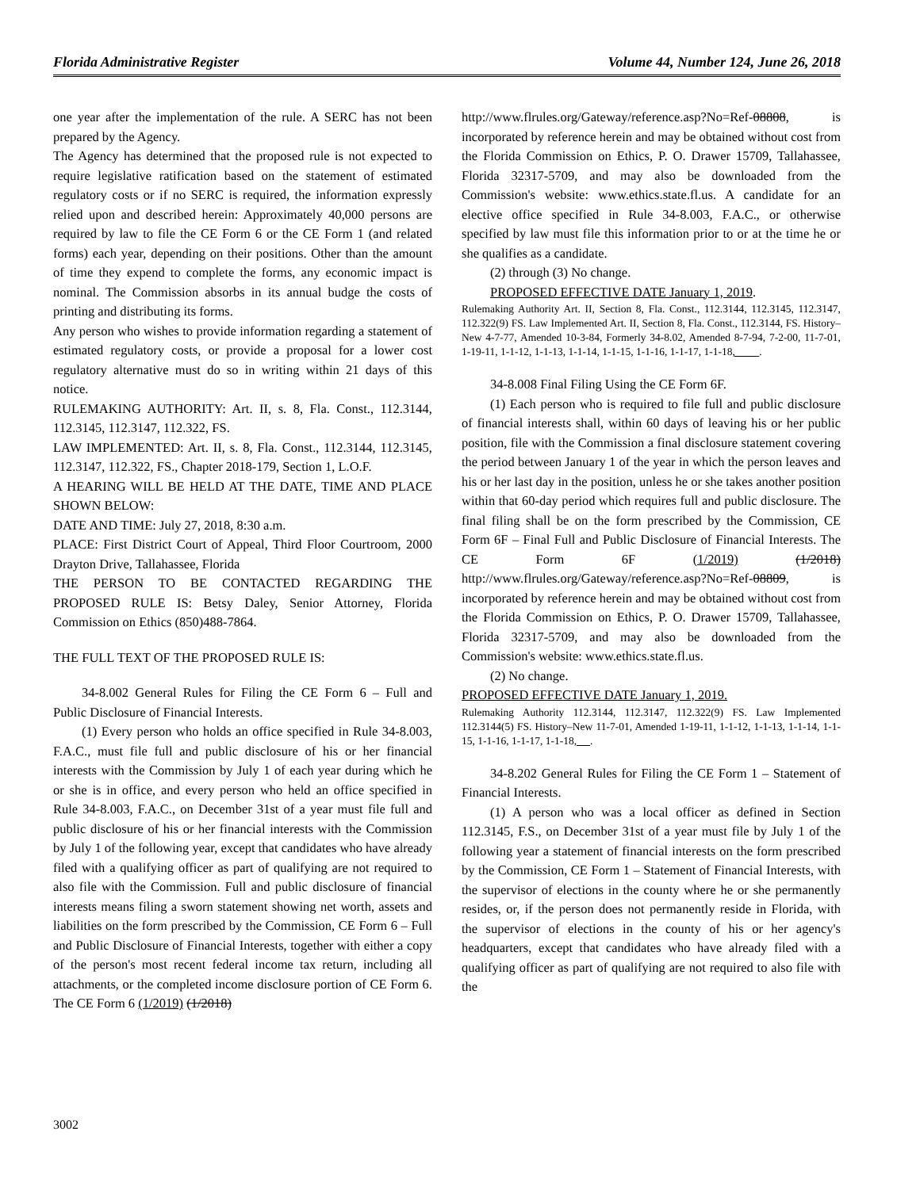Florida Administrative Register Volume 44, Number 124, June 26, 2018
one year after the implementation of the rule. A SERC has not been prepared by the Agency.
The Agency has determined that the proposed rule is not expected to require legislative ratification based on the statement of estimated regulatory costs or if no SERC is required, the information expressly relied upon and described herein: Approximately 40,000 persons are required by law to file the CE Form 6 or the CE Form 1 (and related forms) each year, depending on their positions. Other than the amount of time they expend to complete the forms, any economic impact is nominal. The Commission absorbs in its annual budge the costs of printing and distributing its forms.
Any person who wishes to provide information regarding a statement of estimated regulatory costs, or provide a proposal for a lower cost regulatory alternative must do so in writing within 21 days of this notice.
RULEMAKING AUTHORITY: Art. II, s. 8, Fla. Const., 112.3144, 112.3145, 112.3147, 112.322, FS.
LAW IMPLEMENTED: Art. II, s. 8, Fla. Const., 112.3144, 112.3145, 112.3147, 112.322, FS., Chapter 2018-179, Section 1, L.O.F.
A HEARING WILL BE HELD AT THE DATE, TIME AND PLACE SHOWN BELOW:
DATE AND TIME: July 27, 2018, 8:30 a.m.
PLACE: First District Court of Appeal, Third Floor Courtroom, 2000 Drayton Drive, Tallahassee, Florida
THE PERSON TO BE CONTACTED REGARDING THE PROPOSED RULE IS: Betsy Daley, Senior Attorney, Florida Commission on Ethics (850)488-7864.
THE FULL TEXT OF THE PROPOSED RULE IS:
34-8.002 General Rules for Filing the CE Form 6 – Full and Public Disclosure of Financial Interests.
(1) Every person who holds an office specified in Rule 34-8.003, F.A.C., must file full and public disclosure of his or her financial interests with the Commission by July 1 of each year during which he or she is in office, and every person who held an office specified in Rule 34-8.003, F.A.C., on December 31st of a year must file full and public disclosure of his or her financial interests with the Commission by July 1 of the following year, except that candidates who have already filed with a qualifying officer as part of qualifying are not required to also file with the Commission. Full and public disclosure of financial interests means filing a sworn statement showing net worth, assets and liabilities on the form prescribed by the Commission, CE Form 6 – Full and Public Disclosure of Financial Interests, together with either a copy of the person's most recent federal income tax return, including all attachments, or the completed income disclosure portion of CE Form 6. The CE Form 6 (1/2019) (1/2018)
http://www.flrules.org/Gateway/reference.asp?No=Ref-08808, is incorporated by reference herein and may be obtained without cost from the Florida Commission on Ethics, P. O. Drawer 15709, Tallahassee, Florida 32317-5709, and may also be downloaded from the Commission's website: www.ethics.state.fl.us. A candidate for an elective office specified in Rule 34-8.003, F.A.C., or otherwise specified by law must file this information prior to or at the time he or she qualifies as a candidate.
(2) through (3) No change.
PROPOSED EFFECTIVE DATE January 1, 2019.
Rulemaking Authority Art. II, Section 8, Fla. Const., 112.3144, 112.3145, 112.3147, 112.322(9) FS. Law Implemented Art. II, Section 8, Fla. Const., 112.3144, FS. History–New 4-7-77, Amended 10-3-84, Formerly 34-8.02, Amended 8-7-94, 7-2-00, 11-7-01, 1-19-11, 1-1-12, 1-1-13, 1-1-14, 1-1-15, 1-1-16, 1-1-17, 1-1-18, ____.
34-8.008 Final Filing Using the CE Form 6F.
(1) Each person who is required to file full and public disclosure of financial interests shall, within 60 days of leaving his or her public position, file with the Commission a final disclosure statement covering the period between January 1 of the year in which the person leaves and his or her last day in the position, unless he or she takes another position within that 60-day period which requires full and public disclosure. The final filing shall be on the form prescribed by the Commission, CE Form 6F – Final Full and Public Disclosure of Financial Interests. The CE Form 6F (1/2019) (1/2018) http://www.flrules.org/Gateway/reference.asp?No=Ref-08809, is incorporated by reference herein and may be obtained without cost from the Florida Commission on Ethics, P. O. Drawer 15709, Tallahassee, Florida 32317-5709, and may also be downloaded from the Commission's website: www.ethics.state.fl.us.
(2) No change.
PROPOSED EFFECTIVE DATE January 1, 2019.
Rulemaking Authority 112.3144, 112.3147, 112.322(9) FS. Law Implemented 112.3144(5) FS. History–New 11-7-01, Amended 1-19-11, 1-1-12, 1-1-13, 1-1-14, 1-1-15, 1-1-16, 1-1-17, 1-1-18, __.
34-8.202 General Rules for Filing the CE Form 1 – Statement of Financial Interests.
(1) A person who was a local officer as defined in Section 112.3145, F.S., on December 31st of a year must file by July 1 of the following year a statement of financial interests on the form prescribed by the Commission, CE Form 1 – Statement of Financial Interests, with the supervisor of elections in the county where he or she permanently resides, or, if the person does not permanently reside in Florida, with the supervisor of elections in the county of his or her agency's headquarters, except that candidates who have already filed with a qualifying officer as part of qualifying are not required to also file with the
3002